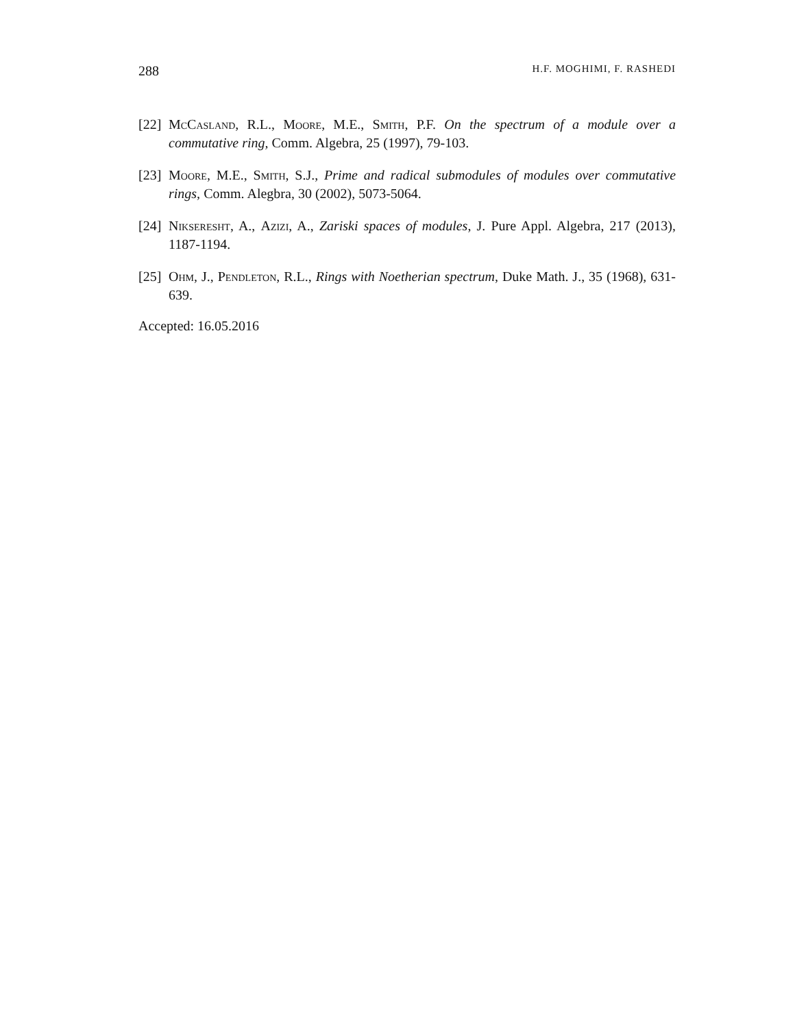288 H.F. MOGHIMI, F. RASHEDI
[22] McCasland, R.L., Moore, M.E., Smith, P.F. On the spectrum of a module over a commutative ring, Comm. Algebra, 25 (1997), 79-103.
[23] Moore, M.E., Smith, S.J., Prime and radical submodules of modules over commutative rings, Comm. Alegbra, 30 (2002), 5073-5064.
[24] Nikseresht, A., Azizi, A., Zariski spaces of modules, J. Pure Appl. Algebra, 217 (2013), 1187-1194.
[25] Ohm, J., Pendleton, R.L., Rings with Noetherian spectrum, Duke Math. J., 35 (1968), 631-639.
Accepted: 16.05.2016